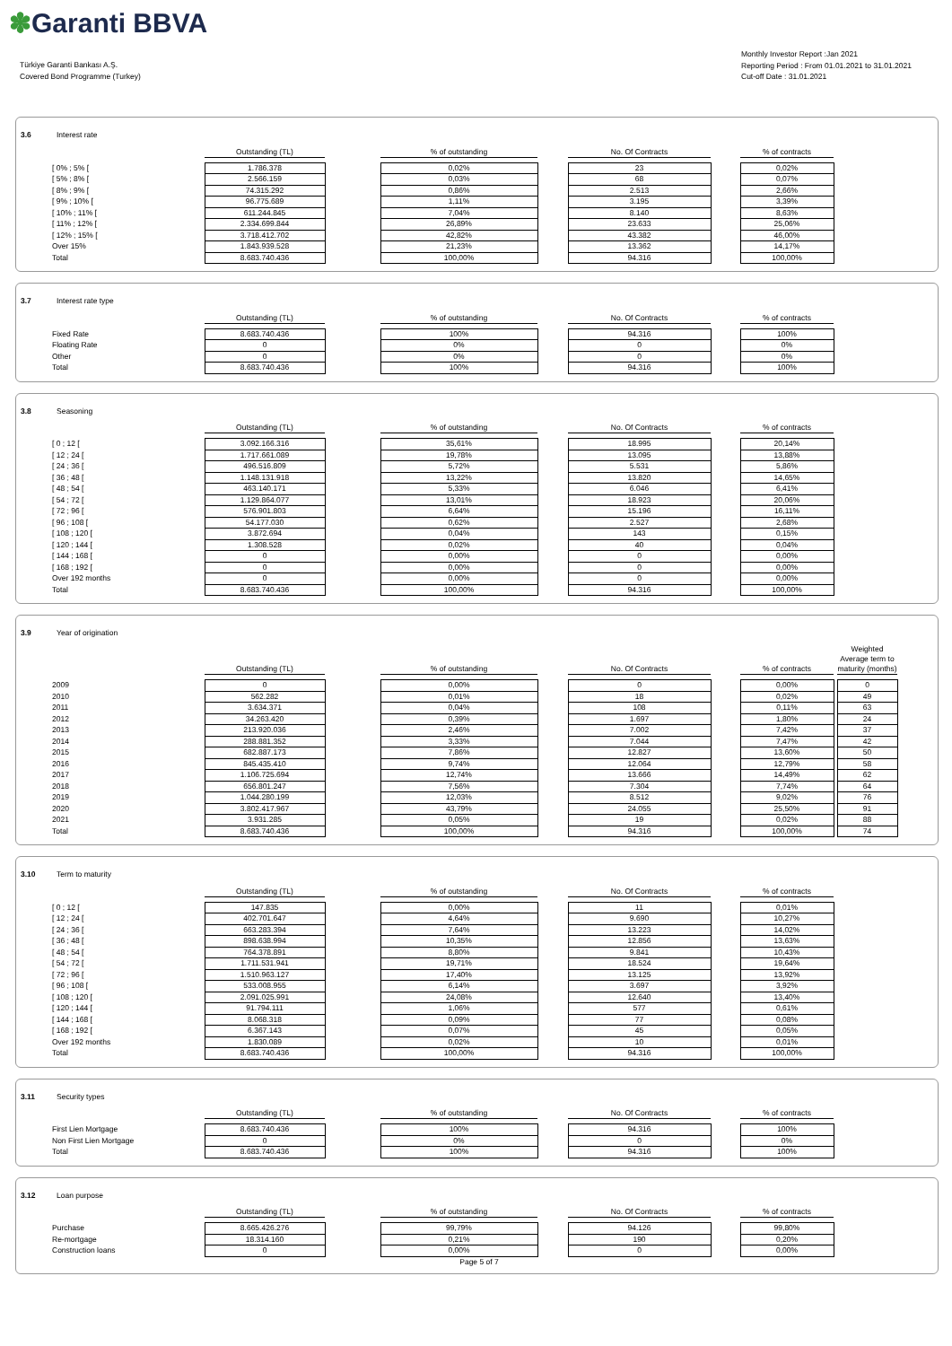✽Garanti BBVA
Türkiye Garanti Bankası A.Ş.
Covered Bond Programme (Turkey)
Monthly Investor Report :Jan 2021
Reporting Period : From 01.01.2021 to 31.01.2021
Cut-off Date : 31.01.2021
3.6 Interest rate
| | Outstanding (TL) | | % of outstanding | | No. Of Contracts | | % of contracts |
| [ 0% ; 5% [ | 1.786.378 | | 0,02% | | 23 | | 0,02% |
| [ 5% ; 8% [ | 2.566.159 | | 0,03% | | 68 | | 0,07% |
| [ 8% ; 9% [ | 74.315.292 | | 0,86% | | 2.513 | | 2,66% |
| [ 9% ; 10% [ | 96.775.689 | | 1,11% | | 3.195 | | 3,39% |
| [ 10% ; 11% [ | 611.244.845 | | 7,04% | | 8.140 | | 8,63% |
| [ 11% ; 12% [ | 2.334.699.844 | | 26,89% | | 23.633 | | 25,06% |
| [ 12% ; 15% [ | 3.718.412.702 | | 42,82% | | 43.382 | | 46,00% |
| Over 15% | 1.843.939.528 | | 21,23% | | 13.362 | | 14,17% |
| Total | 8.683.740.436 | | 100,00% | | 94.316 | | 100,00% |
3.7 Interest rate type
| | Outstanding (TL) | | % of outstanding | | No. Of Contracts | | % of contracts |
| Fixed Rate | 8.683.740.436 | | 100% | | 94.316 | | 100% |
| Floating Rate | 0 | | 0% | | 0 | | 0% |
| Other | 0 | | 0% | | 0 | | 0% |
| Total | 8.683.740.436 | | 100% | | 94.316 | | 100% |
3.8 Seasoning
| | Outstanding (TL) | | % of outstanding | | No. Of Contracts | | % of contracts |
| [ 0 ; 12 [ | 3.092.166.316 | | 35,61% | | 18.995 | | 20,14% |
| [ 12 ; 24 [ | 1.717.661.089 | | 19,78% | | 13.095 | | 13,88% |
| [ 24 ; 36 [ | 496.516.809 | | 5,72% | | 5.531 | | 5,86% |
| [ 36 ; 48 [ | 1.148.131.918 | | 13,22% | | 13.820 | | 14,65% |
| [ 48 ; 54 [ | 463.140.171 | | 5,33% | | 6.046 | | 6,41% |
| [ 54 ; 72 [ | 1.129.864.077 | | 13,01% | | 18.923 | | 20,06% |
| [ 72 ; 96 [ | 576.901.803 | | 6,64% | | 15.196 | | 16,11% |
| [ 96 ; 108 [ | 54.177.030 | | 0,62% | | 2.527 | | 2,68% |
| [ 108 ; 120 [ | 3.872.694 | | 0,04% | | 143 | | 0,15% |
| [ 120 ; 144 [ | 1.308.528 | | 0,02% | | 40 | | 0,04% |
| [ 144 ; 168 [ | 0 | | 0,00% | | 0 | | 0,00% |
| [ 168 ; 192 [ | 0 | | 0,00% | | 0 | | 0,00% |
| Over 192 months | 0 | | 0,00% | | 0 | | 0,00% |
| Total | 8.683.740.436 | | 100,00% | | 94.316 | | 100,00% |
3.9 Year of origination
| | Outstanding (TL) | | % of outstanding | | No. Of Contracts | | % of contracts | | Weighted Average term to maturity (months) |
| 2009 | 0 | | 0,00% | | 0 | | 0,00% | | 0 |
| 2010 | 562.282 | | 0,01% | | 18 | | 0,02% | | 49 |
| 2011 | 3.634.371 | | 0,04% | | 108 | | 0,11% | | 63 |
| 2012 | 34.263.420 | | 0,39% | | 1.697 | | 1,80% | | 24 |
| 2013 | 213.920.036 | | 2,46% | | 7.002 | | 7,42% | | 37 |
| 2014 | 288.881.352 | | 3,33% | | 7.044 | | 7,47% | | 42 |
| 2015 | 682.887.173 | | 7,86% | | 12.827 | | 13,60% | | 50 |
| 2016 | 845.435.410 | | 9,74% | | 12.064 | | 12,79% | | 58 |
| 2017 | 1.106.725.694 | | 12,74% | | 13.666 | | 14,49% | | 62 |
| 2018 | 656.801.247 | | 7,56% | | 7.304 | | 7,74% | | 64 |
| 2019 | 1.044.280.199 | | 12,03% | | 8.512 | | 9,02% | | 76 |
| 2020 | 3.802.417.967 | | 43,79% | | 24.055 | | 25,50% | | 91 |
| 2021 | 3.931.285 | | 0,05% | | 19 | | 0,02% | | 88 |
| Total | 8.683.740.436 | | 100,00% | | 94.316 | | 100,00% | | 74 |
3.10 Term to maturity
| | Outstanding (TL) | | % of outstanding | | No. Of Contracts | | % of contracts |
| [ 0 ; 12 [ | 147.835 | | 0,00% | | 11 | | 0,01% |
| [ 12 ; 24 [ | 402.701.647 | | 4,64% | | 9.690 | | 10,27% |
| [ 24 ; 36 [ | 663.283.394 | | 7,64% | | 13.223 | | 14,02% |
| [ 36 ; 48 [ | 898.638.994 | | 10,35% | | 12.856 | | 13,63% |
| [ 48 ; 54 [ | 764.378.891 | | 8,80% | | 9.841 | | 10,43% |
| [ 54 ; 72 [ | 1.711.531.941 | | 19,71% | | 18.524 | | 19,64% |
| [ 72 ; 96 [ | 1.510.963.127 | | 17,40% | | 13.125 | | 13,92% |
| [ 96 ; 108 [ | 533.008.955 | | 6,14% | | 3.697 | | 3,92% |
| [ 108 ; 120 [ | 2.091.025.991 | | 24,08% | | 12.640 | | 13,40% |
| [ 120 ; 144 [ | 91.794.111 | | 1,06% | | 577 | | 0,61% |
| [ 144 ; 168 [ | 8.068.318 | | 0,09% | | 77 | | 0,08% |
| [ 168 ; 192 [ | 6.367.143 | | 0,07% | | 45 | | 0,05% |
| Over 192 months | 1.830.089 | | 0,02% | | 10 | | 0,01% |
| Total | 8.683.740.436 | | 100,00% | | 94.316 | | 100,00% |
3.11 Security types
| | Outstanding (TL) | | % of outstanding | | No. Of Contracts | | % of contracts |
| First Lien Mortgage | 8.683.740.436 | | 100% | | 94.316 | | 100% |
| Non First Lien Mortgage | 0 | | 0% | | 0 | | 0% |
| Total | 8.683.740.436 | | 100% | | 94.316 | | 100% |
3.12 Loan purpose
| | Outstanding (TL) | | % of outstanding | | No. Of Contracts | | % of contracts |
| Purchase | 8.665.426.276 | | 99,79% | | 94.126 | | 99,80% |
| Re-mortgage | 18.314.160 | | 0,21% | | 190 | | 0,20% |
| Construction loans | 0 | | 0,00% | | 0 | | 0,00% |
Page 5 of 7